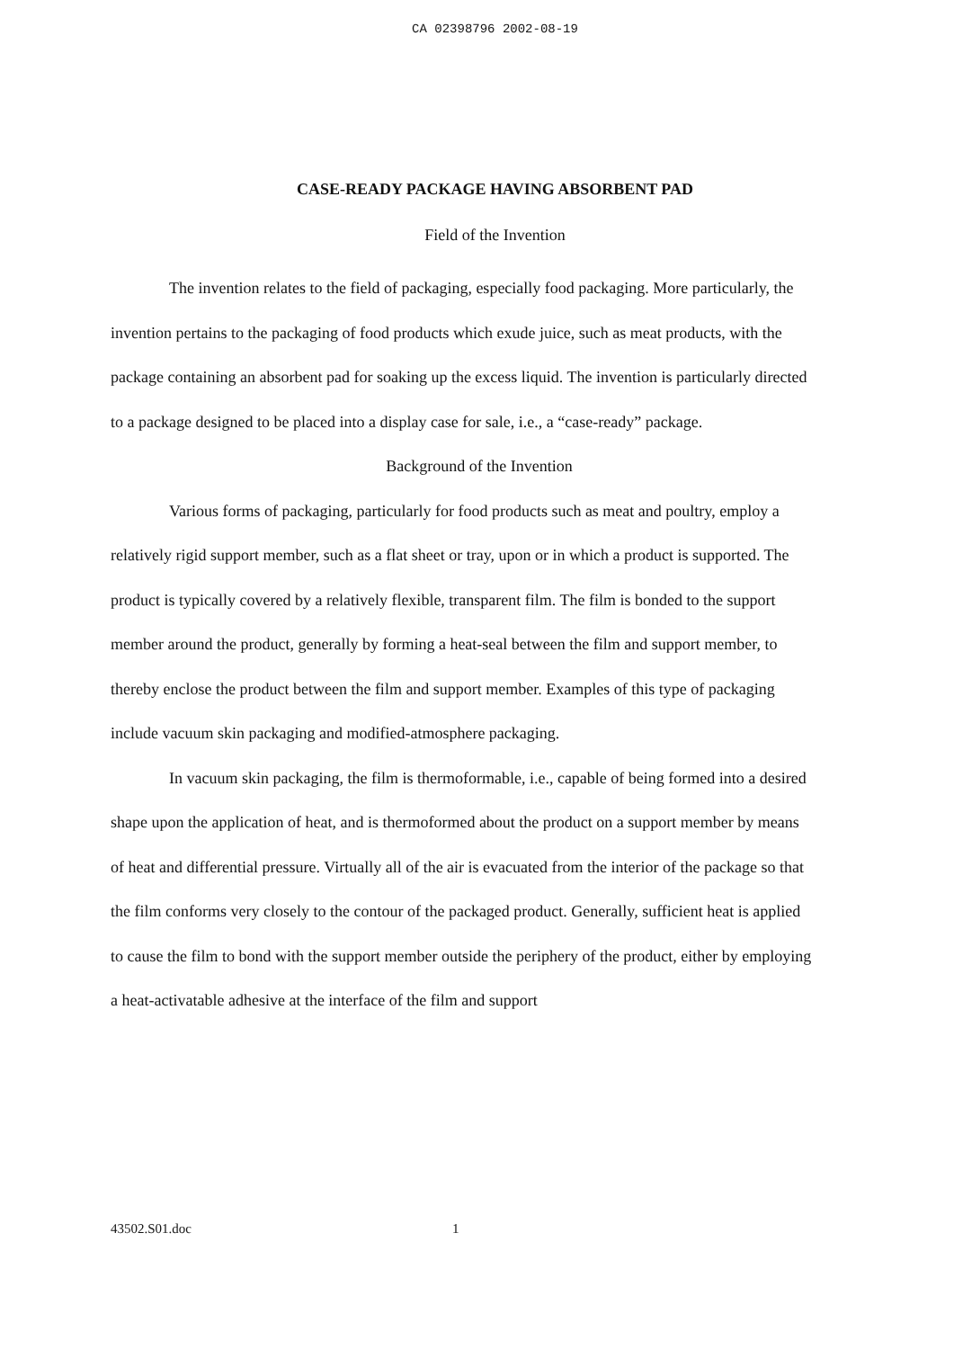CA 02398796 2002-08-19
CASE-READY PACKAGE HAVING ABSORBENT PAD
Field of the Invention
The invention relates to the field of packaging, especially food packaging. More particularly, the invention pertains to the packaging of food products which exude juice, such as meat products, with the package containing an absorbent pad for soaking up the excess liquid. The invention is particularly directed to a package designed to be placed into a display case for sale, i.e., a “case-ready” package.
Background of the Invention
Various forms of packaging, particularly for food products such as meat and poultry, employ a relatively rigid support member, such as a flat sheet or tray, upon or in which a product is supported. The product is typically covered by a relatively flexible, transparent film. The film is bonded to the support member around the product, generally by forming a heat-seal between the film and support member, to thereby enclose the product between the film and support member. Examples of this type of packaging include vacuum skin packaging and modified-atmosphere packaging.
In vacuum skin packaging, the film is thermoformable, i.e., capable of being formed into a desired shape upon the application of heat, and is thermoformed about the product on a support member by means of heat and differential pressure. Virtually all of the air is evacuated from the interior of the package so that the film conforms very closely to the contour of the packaged product. Generally, sufficient heat is applied to cause the film to bond with the support member outside the periphery of the product, either by employing a heat-activatable adhesive at the interface of the film and support
43502.S01.doc 1